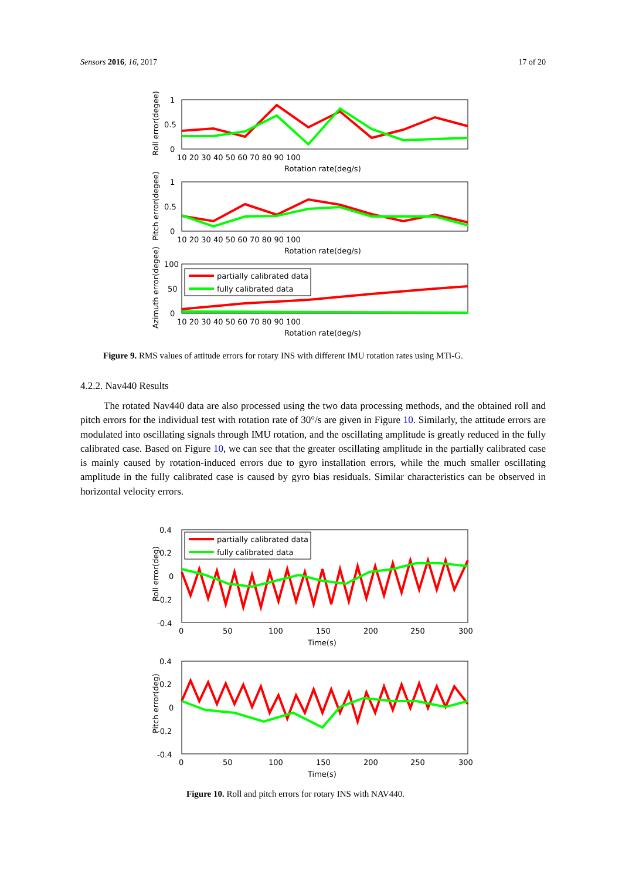Sensors 2016, 16, 2017 17 of 20
1
0.5
0
10 20 30 40 50 60 70 80 90 100
Rotation rate(deg/s)
Roll error(degee)
1
0.5
0
10 20 30 40 50 60 70 80 90 100
Rotation rate(deg/s)
Pitch error(degee)
100
50
0
10 20 30 40 50 60 70 80 90 100
Rotation rate(deg/s)
Azimuth error(degee)
partially calibrated data
fully calibrated data
Figure 9. RMS values of attitude errors for rotary INS with different IMU rotation rates using MTi-G.
4.2.2. Nav440 Results
The rotated Nav440 data are also processed using the two data processing methods, and the obtained roll and pitch errors for the individual test with rotation rate of 30°/s are given in Figure 10. Similarly, the attitude errors are modulated into oscillating signals through IMU rotation, and the oscillating amplitude is greatly reduced in the fully calibrated case. Based on Figure 10, we can see that the greater oscillating amplitude in the partially calibrated case is mainly caused by rotation-induced errors due to gyro installation errors, while the much smaller oscillating amplitude in the fully calibrated case is caused by gyro bias residuals. Similar characteristics can be observed in horizontal velocity errors.
0.4
0.2
0
-0.2
-0.4
0
50
100
150
200
250
300
Time(s)
Roll error(deg)
0.4
0.2
0
-0.2
-0.4
0
50
100
150
200
250
300
Time(s)
Pitch error(deg)
partially calibrated data
fully calibrated data
Figure 10. Roll and pitch errors for rotary INS with NAV440.